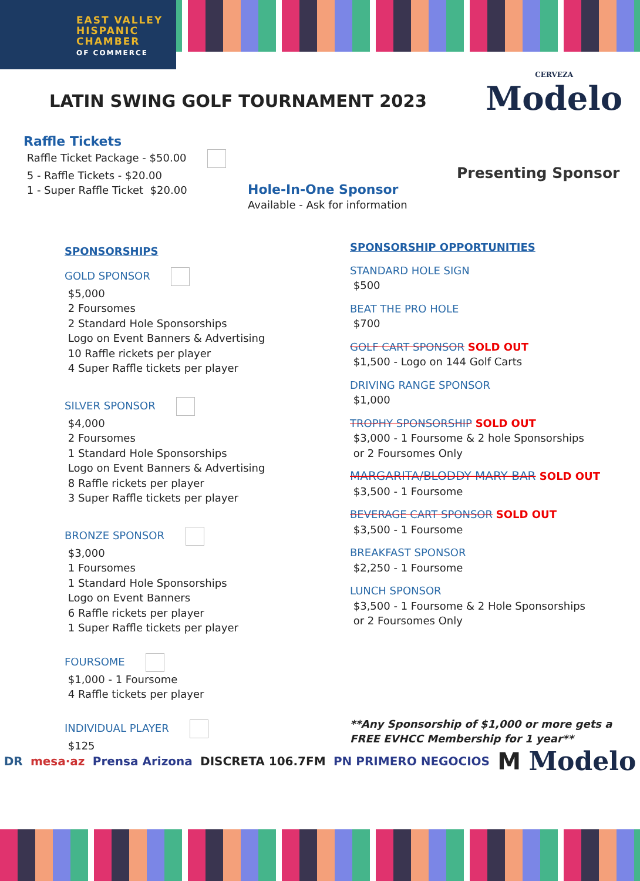EAST VALLEY
HISPANIC
CHAMBER
OF COMMERCE
LATIN SWING GOLF TOURNAMENT 2023
CERVEZA
Modelo
Presenting Sponsor
Raffle Tickets
Raffle Ticket Package - $50.00
5 - Raffle Tickets - $20.00
1 - Super Raffle Ticket $20.00
Hole-In-One Sponsor
Available - Ask for information
SPONSORSHIPS
GOLD SPONSOR
$5,000
2 Foursomes
2 Standard Hole Sponsorships
Logo on Event Banners & Advertising
10 Raffle rickets per player
4 Super Raffle tickets per player
SILVER SPONSOR
$4,000
2 Foursomes
1 Standard Hole Sponsorships
Logo on Event Banners & Advertising
8 Raffle rickets per player
3 Super Raffle tickets per player
BRONZE SPONSOR
$3,000
1 Foursomes
1 Standard Hole Sponsorships
Logo on Event Banners
6 Raffle rickets per player
1 Super Raffle tickets per player
FOURSOME
$1,000 - 1 Foursome
4 Raffle tickets per player
INDIVIDUAL PLAYER
$125
SPONSORSHIP OPPORTUNITIES
STANDARD HOLE SIGN
$500
BEAT THE PRO HOLE
$700
GOLF CART SPONSOR SOLD OUT
$1,500 - Logo on 144 Golf Carts
DRIVING RANGE SPONSOR
$1,000
TROPHY SPONSORSHIP SOLD OUT
$3,000 - 1 Foursome & 2 hole Sponsorships
or 2 Foursomes Only
MARGARITA/BLODDY MARY BAR SOLD OUT
$3,500 - 1 Foursome
BEVERAGE CART SPONSOR SOLD OUT
$3,500 - 1 Foursome
BREAKFAST SPONSOR
$2,250 - 1 Foursome
LUNCH SPONSOR
$3,500 - 1 Foursome & 2 Hole Sponsorships
or 2 Foursomes Only
**Any Sponsorship of $1,000 or more gets a FREE EVHCC Membership for 1 year**
DR mesa·az Prensa Arizona DISCRETA 106.7FM PN PRIMERO NEGOCIOS M Modelo